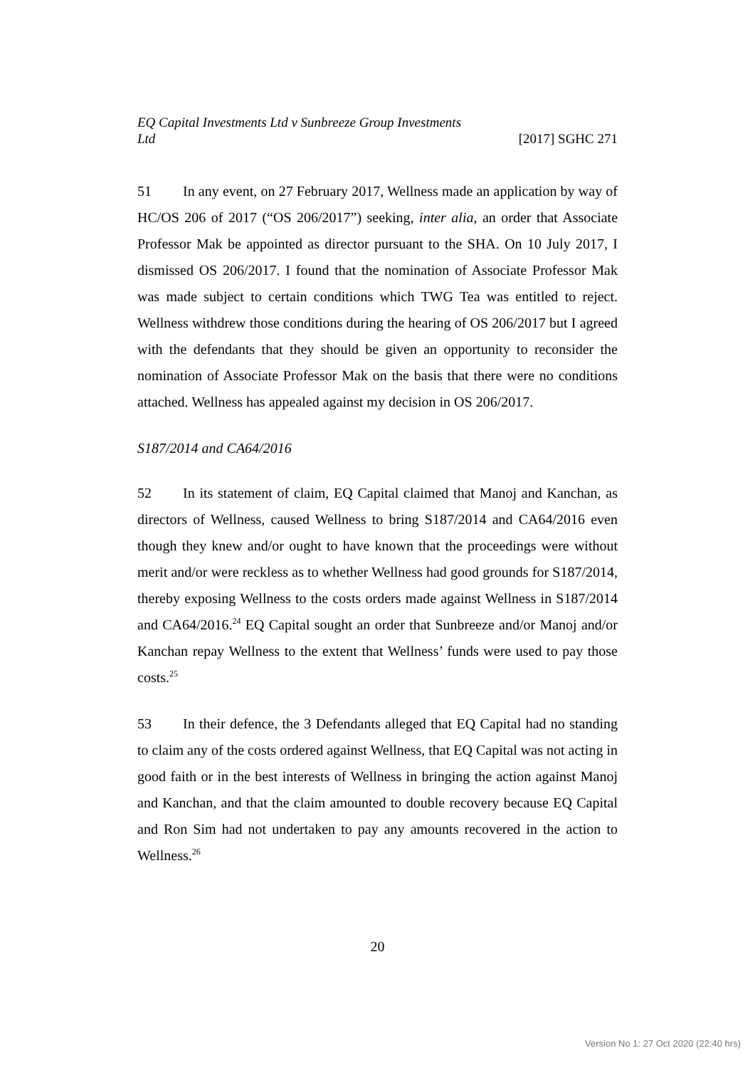EQ Capital Investments Ltd v Sunbreeze Group Investments Ltd
[2017] SGHC 271
51 In any event, on 27 February 2017, Wellness made an application by way of HC/OS 206 of 2017 (“OS 206/2017”) seeking, inter alia, an order that Associate Professor Mak be appointed as director pursuant to the SHA. On 10 July 2017, I dismissed OS 206/2017. I found that the nomination of Associate Professor Mak was made subject to certain conditions which TWG Tea was entitled to reject. Wellness withdrew those conditions during the hearing of OS 206/2017 but I agreed with the defendants that they should be given an opportunity to reconsider the nomination of Associate Professor Mak on the basis that there were no conditions attached. Wellness has appealed against my decision in OS 206/2017.
S187/2014 and CA64/2016
52 In its statement of claim, EQ Capital claimed that Manoj and Kanchan, as directors of Wellness, caused Wellness to bring S187/2014 and CA64/2016 even though they knew and/or ought to have known that the proceedings were without merit and/or were reckless as to whether Wellness had good grounds for S187/2014, thereby exposing Wellness to the costs orders made against Wellness in S187/2014 and CA64/2016.<sup>24</sup> EQ Capital sought an order that Sunbreeze and/or Manoj and/or Kanchan repay Wellness to the extent that Wellness’ funds were used to pay those costs.<sup>25</sup>
53 In their defence, the 3 Defendants alleged that EQ Capital had no standing to claim any of the costs ordered against Wellness, that EQ Capital was not acting in good faith or in the best interests of Wellness in bringing the action against Manoj and Kanchan, and that the claim amounted to double recovery because EQ Capital and Ron Sim had not undertaken to pay any amounts recovered in the action to Wellness.<sup>26</sup>
20
Version No 1: 27 Oct 2020 (22:40 hrs)